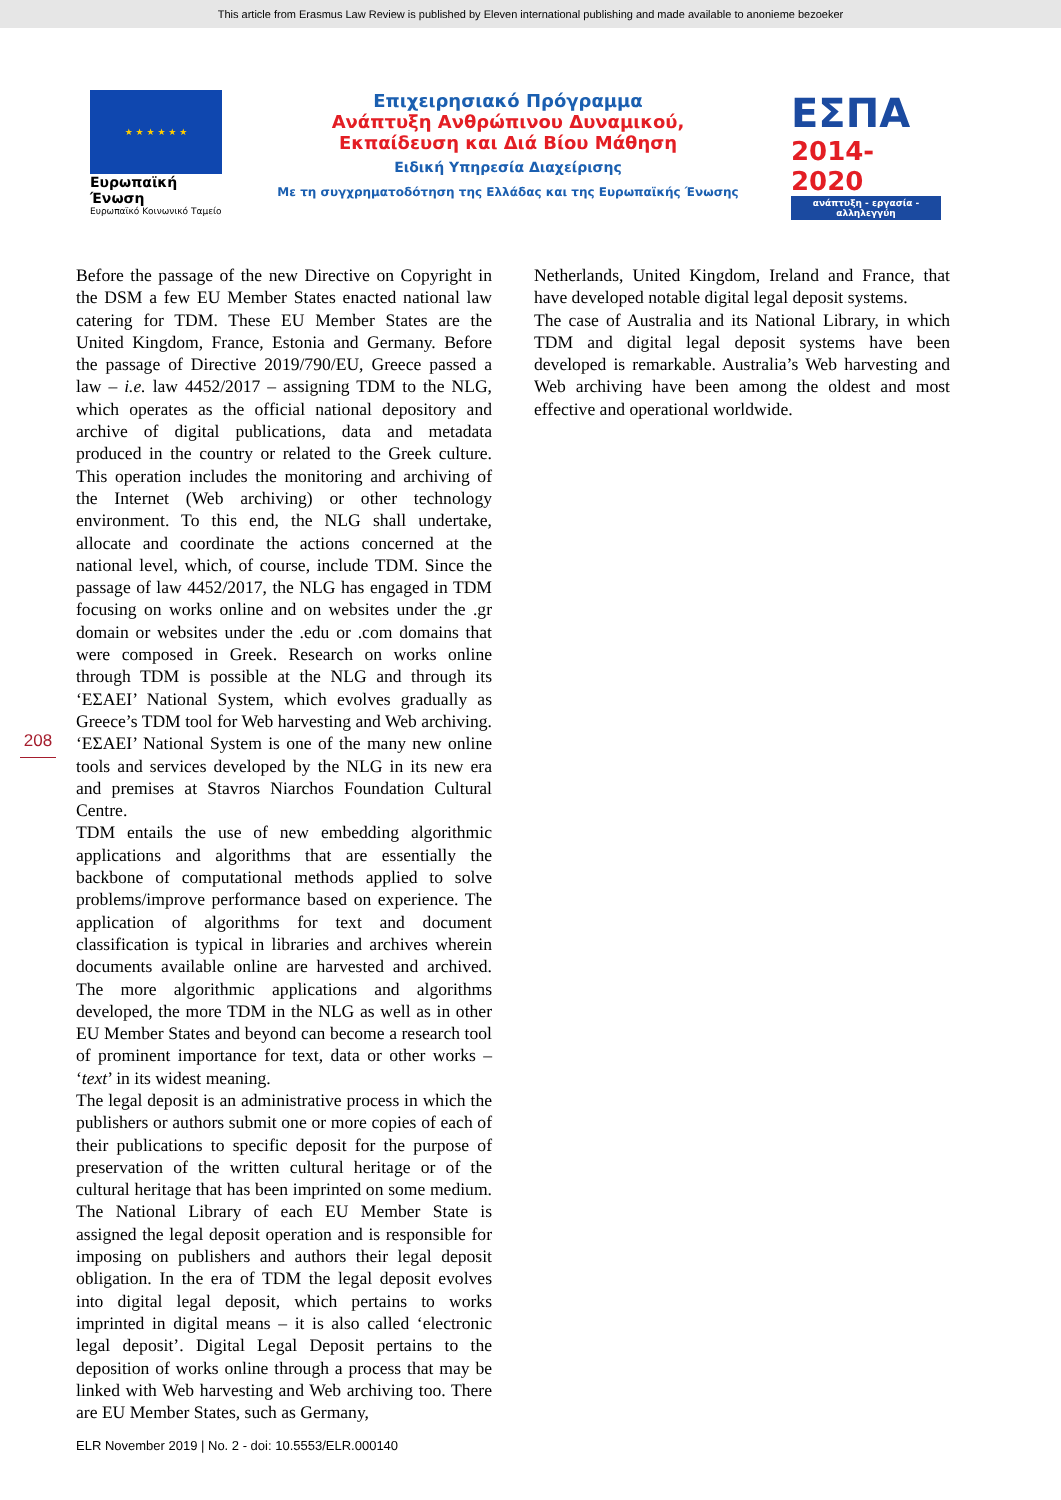This article from Erasmus Law Review is published by Eleven international publishing and made available to anonieme bezoeker
★ ★ ★ ★ ★ ★
Ευρωπαϊκή Ένωση
Ευρωπαϊκό Κοινωνικό Ταμείο
Επιχειρησιακό Πρόγραμμα
Ανάπτυξη Ανθρώπινου Δυναμικού,
Εκπαίδευση και Διά Βίου Μάθηση
Ειδική Υπηρεσία Διαχείρισης
Με τη συγχρηματοδότηση της Ελλάδας και της Ευρωπαϊκής Ένωσης
ΕΣΠΑ
2014-2020
ανάπτυξη - εργασία - αλληλεγγύη
Before the passage of the new Directive on Copyright in the DSM a few EU Member States enacted national law catering for TDM. These EU Member States are the United Kingdom, France, Estonia and Germany. Before the passage of Directive 2019/790/EU, Greece passed a law – i.e. law 4452/2017 – assigning TDM to the NLG, which operates as the official national depository and archive of digital publications, data and metadata produced in the country or related to the Greek culture. This operation includes the monitoring and archiving of the Internet (Web archiving) or other technology environment. To this end, the NLG shall undertake, allocate and coordinate the actions concerned at the national level, which, of course, include TDM. Since the passage of law 4452/2017, the NLG has engaged in TDM focusing on works online and on websites under the .gr domain or websites under the .edu or .com domains that were composed in Greek. Research on works online through TDM is possible at the NLG and through its ‘ΕΣΑΕΙ’ National System, which evolves gradually as Greece’s TDM tool for Web harvesting and Web archiving. ‘ΕΣΑΕΙ’ National System is one of the many new online tools and services developed by the NLG in its new era and premises at Stavros Niarchos Foundation Cultural Centre.
TDM entails the use of new embedding algorithmic applications and algorithms that are essentially the backbone of computational methods applied to solve problems/improve performance based on experience. The application of algorithms for text and document classification is typical in libraries and archives wherein documents available online are harvested and archived. The more algorithmic applications and algorithms developed, the more TDM in the NLG as well as in other EU Member States and beyond can become a research tool of prominent importance for text, data or other works – ‘text’ in its widest meaning.
The legal deposit is an administrative process in which the publishers or authors submit one or more copies of each of their publications to specific deposit for the purpose of preservation of the written cultural heritage or of the cultural heritage that has been imprinted on some medium. The National Library of each EU Member State is assigned the legal deposit operation and is responsible for imposing on publishers and authors their legal deposit obligation. In the era of TDM the legal deposit evolves into digital legal deposit, which pertains to works imprinted in digital means – it is also called ‘electronic legal deposit’. Digital Legal Deposit pertains to the deposition of works online through a process that may be linked with Web harvesting and Web archiving too. There are EU Member States, such as Germany,
Netherlands, United Kingdom, Ireland and France, that have developed notable digital legal deposit systems.
The case of Australia and its National Library, in which TDM and digital legal deposit systems have been developed is remarkable. Australia’s Web harvesting and Web archiving have been among the oldest and most effective and operational worldwide.
208
ELR November 2019 | No. 2 - doi: 10.5553/ELR.000140